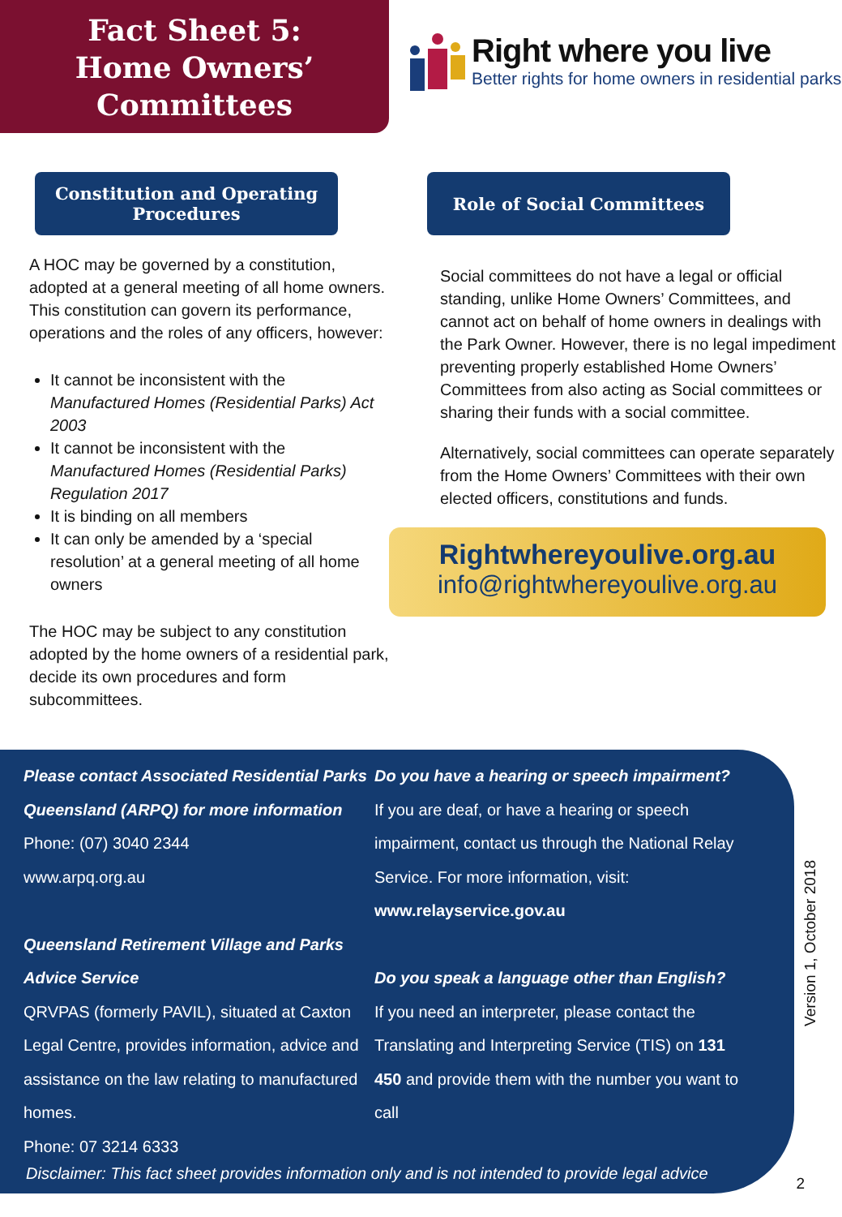Fact Sheet 5:
Home Owners’
Committees
Right where you live
Better rights for home owners in residential parks
Constitution and Operating
Procedures
A HOC may be governed by a constitution, adopted at a general meeting of all home owners. This constitution can govern its performance, operations and the roles of any officers, however:
It cannot be inconsistent with the Manufactured Homes (Residential Parks) Act 2003
It cannot be inconsistent with the Manufactured Homes (Residential Parks) Regulation 2017
It is binding on all members
It can only be amended by a ‘special resolution’ at a general meeting of all home owners
The HOC may be subject to any constitution adopted by the home owners of a residential park, decide its own procedures and form subcommittees.
Role of Social Committees
Social committees do not have a legal or official standing, unlike Home Owners’ Committees, and cannot act on behalf of home owners in dealings with the Park Owner. However, there is no legal impediment preventing properly established Home Owners’ Committees from also acting as Social committees or sharing their funds with a social committee.
Alternatively, social committees can operate separately from the Home Owners’ Committees with their own elected officers, constitutions and funds.
Rightwhereyoulive.org.au
info@rightwhereyoulive.org.au
Please contact Associated Residential Parks Queensland (ARPQ) for more information
Phone: (07) 3040 2344
www.arpq.org.au
Queensland Retirement Village and Parks Advice Service
QRVPAS (formerly PAVIL), situated at Caxton Legal Centre, provides information, advice and assistance on the law relating to manufactured homes.
Phone: 07 3214 6333
Do you have a hearing or speech impairment?
If you are deaf, or have a hearing or speech impairment, contact us through the National Relay Service. For more information, visit:
www.relayservice.gov.au
Do you speak a language other than English?
If you need an interpreter, please contact the Translating and Interpreting Service (TIS) on 131 450 and provide them with the number you want to call
Disclaimer: This fact sheet provides information only and is not intended to provide legal advice
Version 1, October 2018
2